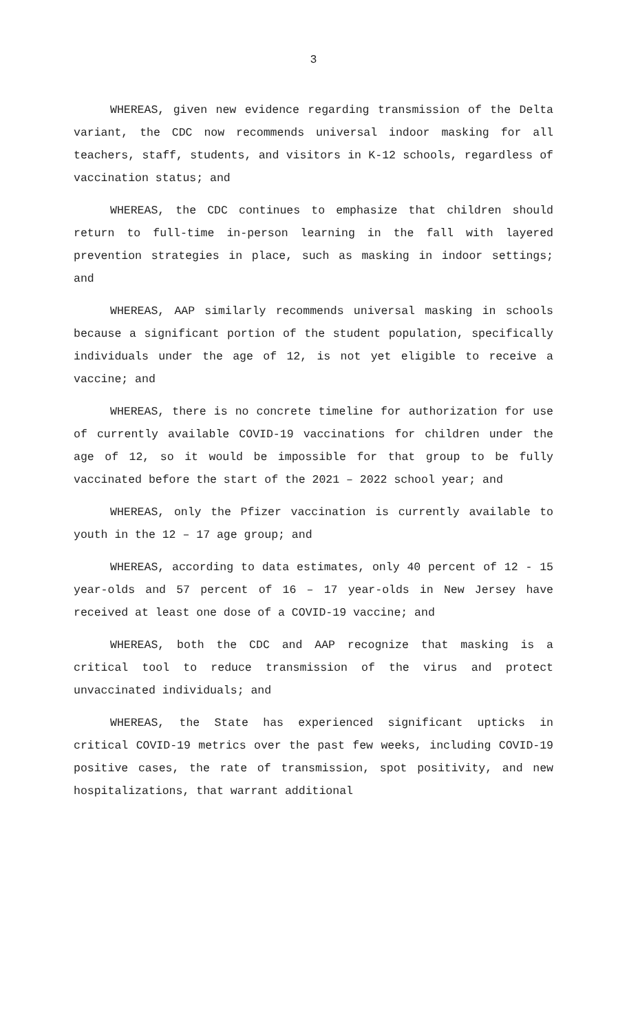3
WHEREAS, given new evidence regarding transmission of the Delta variant, the CDC now recommends universal indoor masking for all teachers, staff, students, and visitors in K-12 schools, regardless of vaccination status; and
WHEREAS, the CDC continues to emphasize that children should return to full-time in-person learning in the fall with layered prevention strategies in place, such as masking in indoor settings; and
WHEREAS, AAP similarly recommends universal masking in schools because a significant portion of the student population, specifically individuals under the age of 12, is not yet eligible to receive a vaccine; and
WHEREAS, there is no concrete timeline for authorization for use of currently available COVID-19 vaccinations for children under the age of 12, so it would be impossible for that group to be fully vaccinated before the start of the 2021 – 2022 school year; and
WHEREAS, only the Pfizer vaccination is currently available to youth in the 12 – 17 age group; and
WHEREAS, according to data estimates, only 40 percent of 12 - 15 year-olds and 57 percent of 16 – 17 year-olds in New Jersey have received at least one dose of a COVID-19 vaccine; and
WHEREAS, both the CDC and AAP recognize that masking is a critical tool to reduce transmission of the virus and protect unvaccinated individuals; and
WHEREAS, the State has experienced significant upticks in critical COVID-19 metrics over the past few weeks, including COVID-19 positive cases, the rate of transmission, spot positivity, and new hospitalizations, that warrant additional